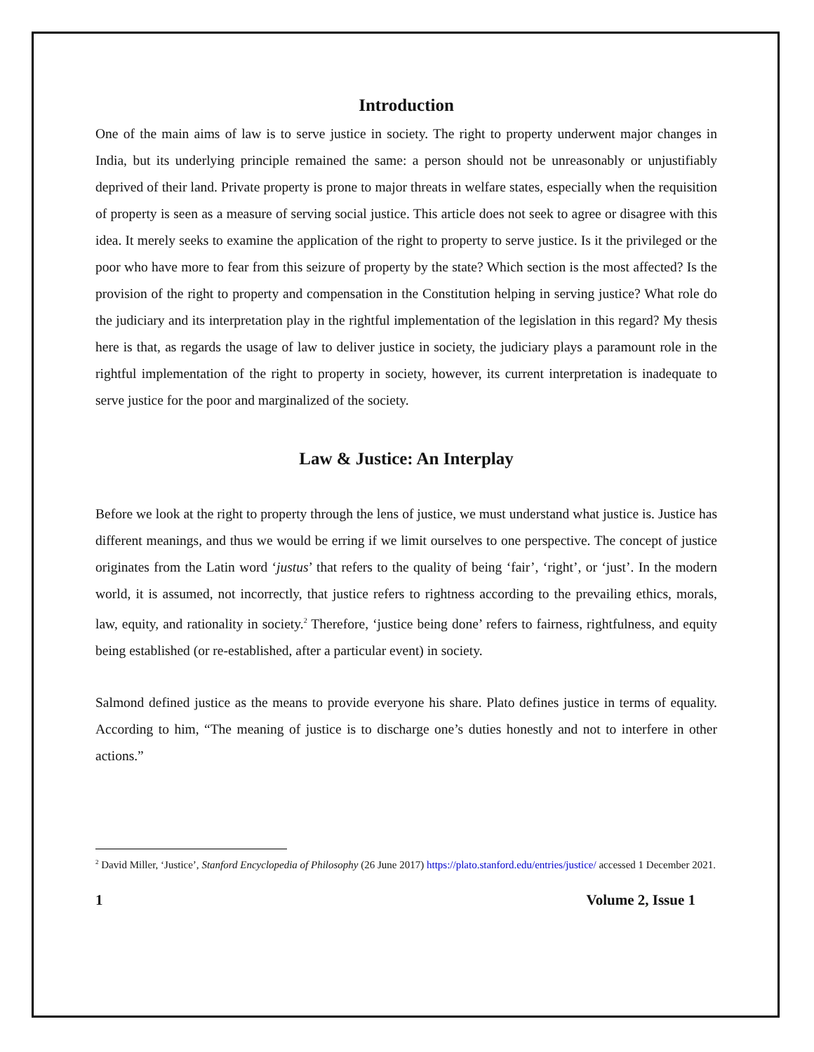Introduction
One of the main aims of law is to serve justice in society. The right to property underwent major changes in India, but its underlying principle remained the same: a person should not be unreasonably or unjustifiably deprived of their land. Private property is prone to major threats in welfare states, especially when the requisition of property is seen as a measure of serving social justice. This article does not seek to agree or disagree with this idea. It merely seeks to examine the application of the right to property to serve justice. Is it the privileged or the poor who have more to fear from this seizure of property by the state? Which section is the most affected? Is the provision of the right to property and compensation in the Constitution helping in serving justice? What role do the judiciary and its interpretation play in the rightful implementation of the legislation in this regard? My thesis here is that, as regards the usage of law to deliver justice in society, the judiciary plays a paramount role in the rightful implementation of the right to property in society, however, its current interpretation is inadequate to serve justice for the poor and marginalized of the society.
Law & Justice: An Interplay
Before we look at the right to property through the lens of justice, we must understand what justice is. Justice has different meanings, and thus we would be erring if we limit ourselves to one perspective. The concept of justice originates from the Latin word ‘justus’ that refers to the quality of being ‘fair’, ‘right’, or ‘just’. In the modern world, it is assumed, not incorrectly, that justice refers to rightness according to the prevailing ethics, morals, law, equity, and rationality in society.<sup>2</sup> Therefore, ‘justice being done’ refers to fairness, rightfulness, and equity being established (or re-established, after a particular event) in society.
Salmond defined justice as the means to provide everyone his share. Plato defines justice in terms of equality. According to him, “The meaning of justice is to discharge one’s duties honestly and not to interfere in other actions.”
<sup>2</sup> David Miller, ‘Justice’, Stanford Encyclopedia of Philosophy (26 June 2017) https://plato.stanford.edu/entries/justice/ accessed 1 December 2021.
1 Volume 2, Issue 1